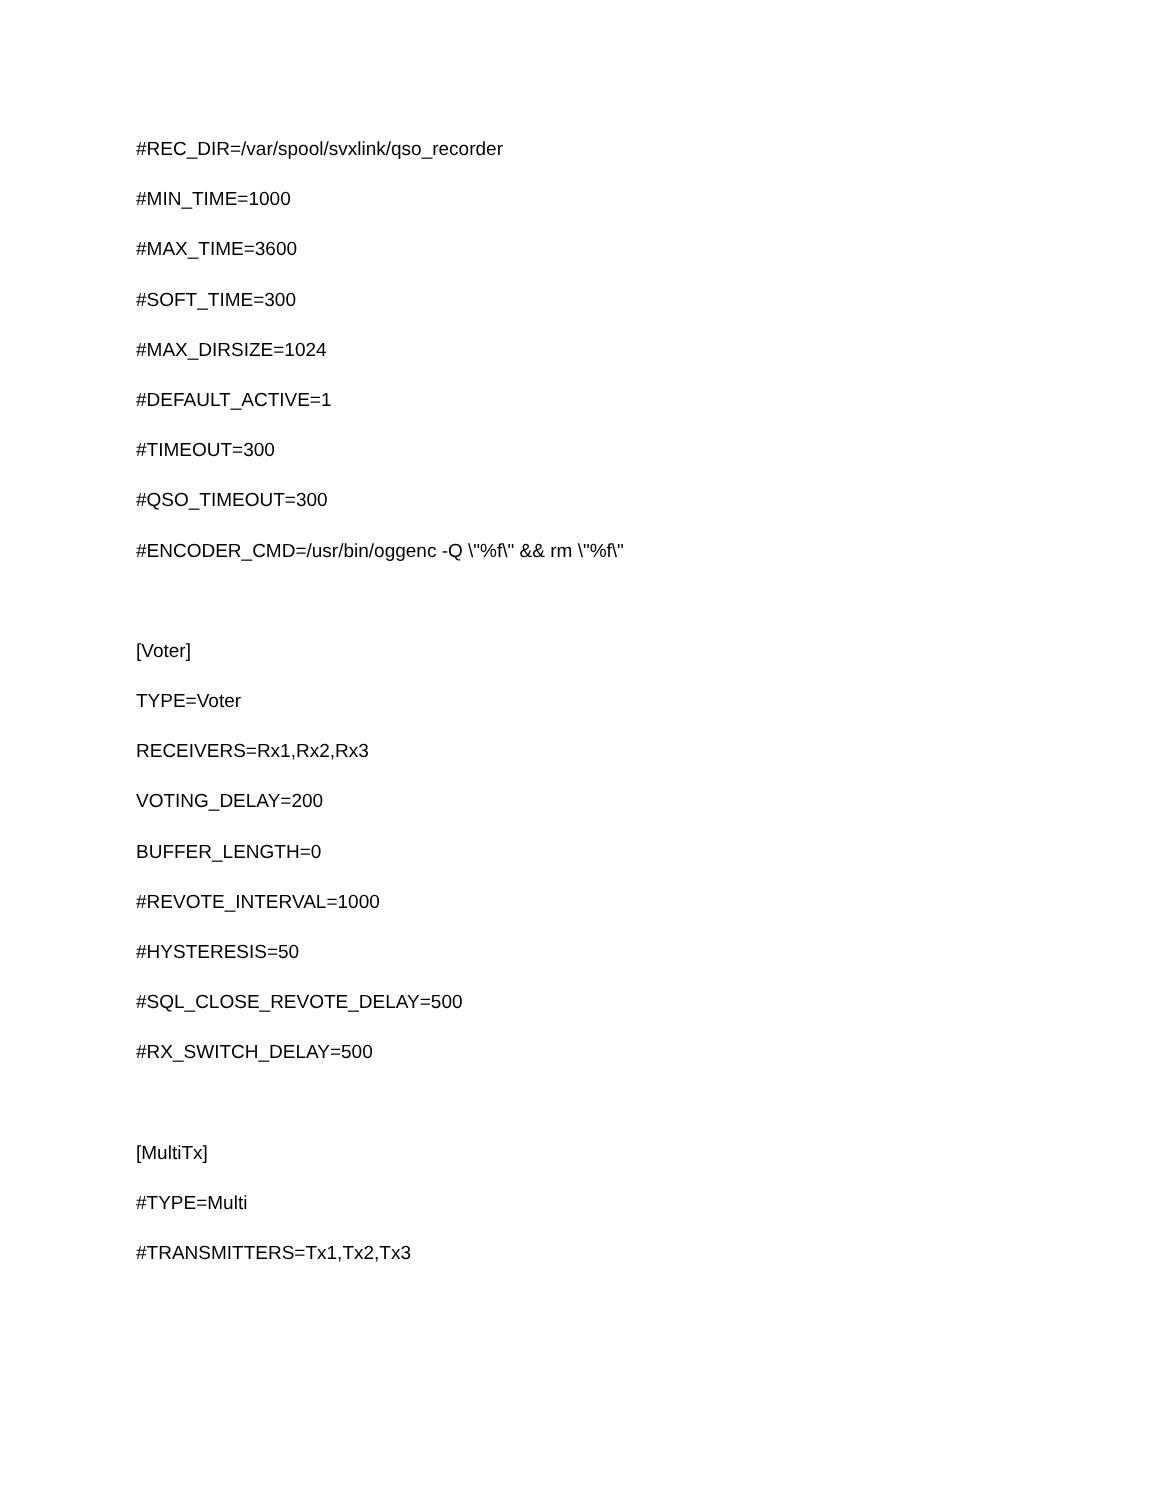#REC_DIR=/var/spool/svxlink/qso_recorder
#MIN_TIME=1000
#MAX_TIME=3600
#SOFT_TIME=300
#MAX_DIRSIZE=1024
#DEFAULT_ACTIVE=1
#TIMEOUT=300
#QSO_TIMEOUT=300
#ENCODER_CMD=/usr/bin/oggenc -Q \"%f\" && rm \"%f\"
[Voter]
TYPE=Voter
RECEIVERS=Rx1,Rx2,Rx3
VOTING_DELAY=200
BUFFER_LENGTH=0
#REVOTE_INTERVAL=1000
#HYSTERESIS=50
#SQL_CLOSE_REVOTE_DELAY=500
#RX_SWITCH_DELAY=500
[MultiTx]
#TYPE=Multi
#TRANSMITTERS=Tx1,Tx2,Tx3